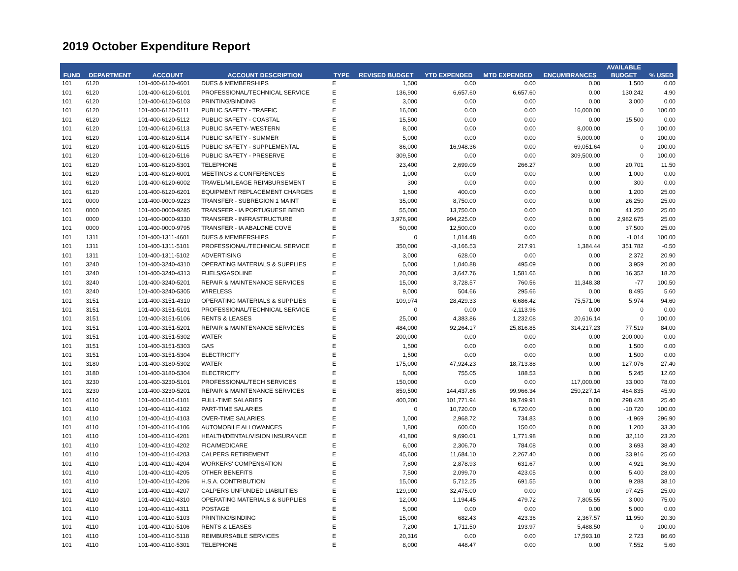2019 October Expenditure Report
| | | | | | | | | | AVAILABLE | |
| --- | --- | --- | --- | --- | --- | --- | --- | --- | --- | --- |
| FUND | DEPARTMENT | ACCOUNT | ACCOUNT DESCRIPTION | TYPE | REVISED BUDGET | YTD EXPENDED | MTD EXPENDED | ENCUMBRANCES | BUDGET | % USED |
| 101 | 6120 | 101-400-6120-4601 | DUES & MEMBERSHIPS | E | 1,500 | 0.00 | 0.00 | 0.00 | 1,500 | 0.00 |
| 101 | 6120 | 101-400-6120-5101 | PROFESSIONAL/TECHNICAL SERVICE | E | 136,900 | 6,657.60 | 6,657.60 | 0.00 | 130,242 | 4.90 |
| 101 | 6120 | 101-400-6120-5103 | PRINTING/BINDING | E | 3,000 | 0.00 | 0.00 | 0.00 | 3,000 | 0.00 |
| 101 | 6120 | 101-400-6120-5111 | PUBLIC SAFETY - TRAFFIC | E | 16,000 | 0.00 | 0.00 | 16,000.00 | 0 | 100.00 |
| 101 | 6120 | 101-400-6120-5112 | PUBLIC SAFETY - COASTAL | E | 15,500 | 0.00 | 0.00 | 0.00 | 15,500 | 0.00 |
| 101 | 6120 | 101-400-6120-5113 | PUBLIC SAFETY- WESTERN | E | 8,000 | 0.00 | 0.00 | 8,000.00 | 0 | 100.00 |
| 101 | 6120 | 101-400-6120-5114 | PUBLIC SAFETY - SUMMER | E | 5,000 | 0.00 | 0.00 | 5,000.00 | 0 | 100.00 |
| 101 | 6120 | 101-400-6120-5115 | PUBLIC SAFETY - SUPPLEMENTAL | E | 86,000 | 16,948.36 | 0.00 | 69,051.64 | 0 | 100.00 |
| 101 | 6120 | 101-400-6120-5116 | PUBLIC SAFETY - PRESERVE | E | 309,500 | 0.00 | 0.00 | 309,500.00 | 0 | 100.00 |
| 101 | 6120 | 101-400-6120-5301 | TELEPHONE | E | 23,400 | 2,699.09 | 266.27 | 0.00 | 20,701 | 11.50 |
| 101 | 6120 | 101-400-6120-6001 | MEETINGS & CONFERENCES | E | 1,000 | 0.00 | 0.00 | 0.00 | 1,000 | 0.00 |
| 101 | 6120 | 101-400-6120-6002 | TRAVEL/MILEAGE REIMBURSEMENT | E | 300 | 0.00 | 0.00 | 0.00 | 300 | 0.00 |
| 101 | 6120 | 101-400-6120-6201 | EQUIPMENT REPLACEMENT CHARGES | E | 1,600 | 400.00 | 0.00 | 0.00 | 1,200 | 25.00 |
| 101 | 0000 | 101-400-0000-9223 | TRANSFER - SUBREGION 1 MAINT | E | 35,000 | 8,750.00 | 0.00 | 0.00 | 26,250 | 25.00 |
| 101 | 0000 | 101-400-0000-9285 | TRANSFER - IA PORTUGUESE BEND | E | 55,000 | 13,750.00 | 0.00 | 0.00 | 41,250 | 25.00 |
| 101 | 0000 | 101-400-0000-9330 | TRANSFER - INFRASTRUCTURE | E | 3,976,900 | 994,225.00 | 0.00 | 0.00 | 2,982,675 | 25.00 |
| 101 | 0000 | 101-400-0000-9795 | TRANSFER - IA ABALONE COVE | E | 50,000 | 12,500.00 | 0.00 | 0.00 | 37,500 | 25.00 |
| 101 | 1311 | 101-400-1311-4601 | DUES & MEMBERSHIPS | E | 0 | 1,014.48 | 0.00 | 0.00 | -1,014 | 100.00 |
| 101 | 1311 | 101-400-1311-5101 | PROFESSIONAL/TECHNICAL SERVICE | E | 350,000 | -3,166.53 | 217.91 | 1,384.44 | 351,782 | -0.50 |
| 101 | 1311 | 101-400-1311-5102 | ADVERTISING | E | 3,000 | 628.00 | 0.00 | 0.00 | 2,372 | 20.90 |
| 101 | 3240 | 101-400-3240-4310 | OPERATING MATERIALS & SUPPLIES | E | 5,000 | 1,040.88 | 495.09 | 0.00 | 3,959 | 20.80 |
| 101 | 3240 | 101-400-3240-4313 | FUELS/GASOLINE | E | 20,000 | 3,647.76 | 1,581.66 | 0.00 | 16,352 | 18.20 |
| 101 | 3240 | 101-400-3240-5201 | REPAIR & MAINTENANCE SERVICES | E | 15,000 | 3,728.57 | 760.56 | 11,348.38 | -77 | 100.50 |
| 101 | 3240 | 101-400-3240-5305 | WIRELESS | E | 9,000 | 504.66 | 295.66 | 0.00 | 8,495 | 5.60 |
| 101 | 3151 | 101-400-3151-4310 | OPERATING MATERIALS & SUPPLIES | E | 109,974 | 28,429.33 | 6,686.42 | 75,571.06 | 5,974 | 94.60 |
| 101 | 3151 | 101-400-3151-5101 | PROFESSIONAL/TECHNICAL SERVICE | E | 0 | 0.00 | -2,113.96 | 0.00 | 0 | 0.00 |
| 101 | 3151 | 101-400-3151-5106 | RENTS & LEASES | E | 25,000 | 4,383.86 | 1,232.08 | 20,616.14 | 0 | 100.00 |
| 101 | 3151 | 101-400-3151-5201 | REPAIR & MAINTENANCE SERVICES | E | 484,000 | 92,264.17 | 25,816.85 | 314,217.23 | 77,519 | 84.00 |
| 101 | 3151 | 101-400-3151-5302 | WATER | E | 200,000 | 0.00 | 0.00 | 0.00 | 200,000 | 0.00 |
| 101 | 3151 | 101-400-3151-5303 | GAS | E | 1,500 | 0.00 | 0.00 | 0.00 | 1,500 | 0.00 |
| 101 | 3151 | 101-400-3151-5304 | ELECTRICITY | E | 1,500 | 0.00 | 0.00 | 0.00 | 1,500 | 0.00 |
| 101 | 3180 | 101-400-3180-5302 | WATER | E | 175,000 | 47,924.23 | 18,713.88 | 0.00 | 127,076 | 27.40 |
| 101 | 3180 | 101-400-3180-5304 | ELECTRICITY | E | 6,000 | 755.05 | 188.53 | 0.00 | 5,245 | 12.60 |
| 101 | 3230 | 101-400-3230-5101 | PROFESSIONAL/TECH SERVICES | E | 150,000 | 0.00 | 0.00 | 117,000.00 | 33,000 | 78.00 |
| 101 | 3230 | 101-400-3230-5201 | REPAIR & MAINTENANCE SERVICES | E | 859,500 | 144,437.86 | 99,966.34 | 250,227.14 | 464,835 | 45.90 |
| 101 | 4110 | 101-400-4110-4101 | FULL-TIME SALARIES | E | 400,200 | 101,771.94 | 19,749.91 | 0.00 | 298,428 | 25.40 |
| 101 | 4110 | 101-400-4110-4102 | PART-TIME SALARIES | E | 0 | 10,720.00 | 6,720.00 | 0.00 | -10,720 | 100.00 |
| 101 | 4110 | 101-400-4110-4103 | OVER-TIME SALARIES | E | 1,000 | 2,968.72 | 734.83 | 0.00 | -1,969 | 296.90 |
| 101 | 4110 | 101-400-4110-4106 | AUTOMOBILE ALLOWANCES | E | 1,800 | 600.00 | 150.00 | 0.00 | 1,200 | 33.30 |
| 101 | 4110 | 101-400-4110-4201 | HEALTH/DENTAL/VISION INSURANCE | E | 41,800 | 9,690.01 | 1,771.98 | 0.00 | 32,110 | 23.20 |
| 101 | 4110 | 101-400-4110-4202 | FICA/MEDICARE | E | 6,000 | 2,306.70 | 784.08 | 0.00 | 3,693 | 38.40 |
| 101 | 4110 | 101-400-4110-4203 | CALPERS RETIREMENT | E | 45,600 | 11,684.10 | 2,267.40 | 0.00 | 33,916 | 25.60 |
| 101 | 4110 | 101-400-4110-4204 | WORKERS' COMPENSATION | E | 7,800 | 2,878.93 | 631.67 | 0.00 | 4,921 | 36.90 |
| 101 | 4110 | 101-400-4110-4205 | OTHER BENEFITS | E | 7,500 | 2,099.70 | 423.05 | 0.00 | 5,400 | 28.00 |
| 101 | 4110 | 101-400-4110-4206 | H.S.A. CONTRIBUTION | E | 15,000 | 5,712.25 | 691.55 | 0.00 | 9,288 | 38.10 |
| 101 | 4110 | 101-400-4110-4207 | CALPERS UNFUNDED LIABILITIES | E | 129,900 | 32,475.00 | 0.00 | 0.00 | 97,425 | 25.00 |
| 101 | 4110 | 101-400-4110-4310 | OPERATING MATERIALS & SUPPLIES | E | 12,000 | 1,194.45 | 479.72 | 7,805.55 | 3,000 | 75.00 |
| 101 | 4110 | 101-400-4110-4311 | POSTAGE | E | 5,000 | 0.00 | 0.00 | 0.00 | 5,000 | 0.00 |
| 101 | 4110 | 101-400-4110-5103 | PRINTING/BINDING | E | 15,000 | 682.43 | 423.36 | 2,367.57 | 11,950 | 20.30 |
| 101 | 4110 | 101-400-4110-5106 | RENTS & LEASES | E | 7,200 | 1,711.50 | 193.97 | 5,488.50 | 0 | 100.00 |
| 101 | 4110 | 101-400-4110-5118 | REIMBURSABLE SERVICES | E | 20,316 | 0.00 | 0.00 | 17,593.10 | 2,723 | 86.60 |
| 101 | 4110 | 101-400-4110-5301 | TELEPHONE | E | 8,000 | 448.47 | 0.00 | 0.00 | 7,552 | 5.60 |